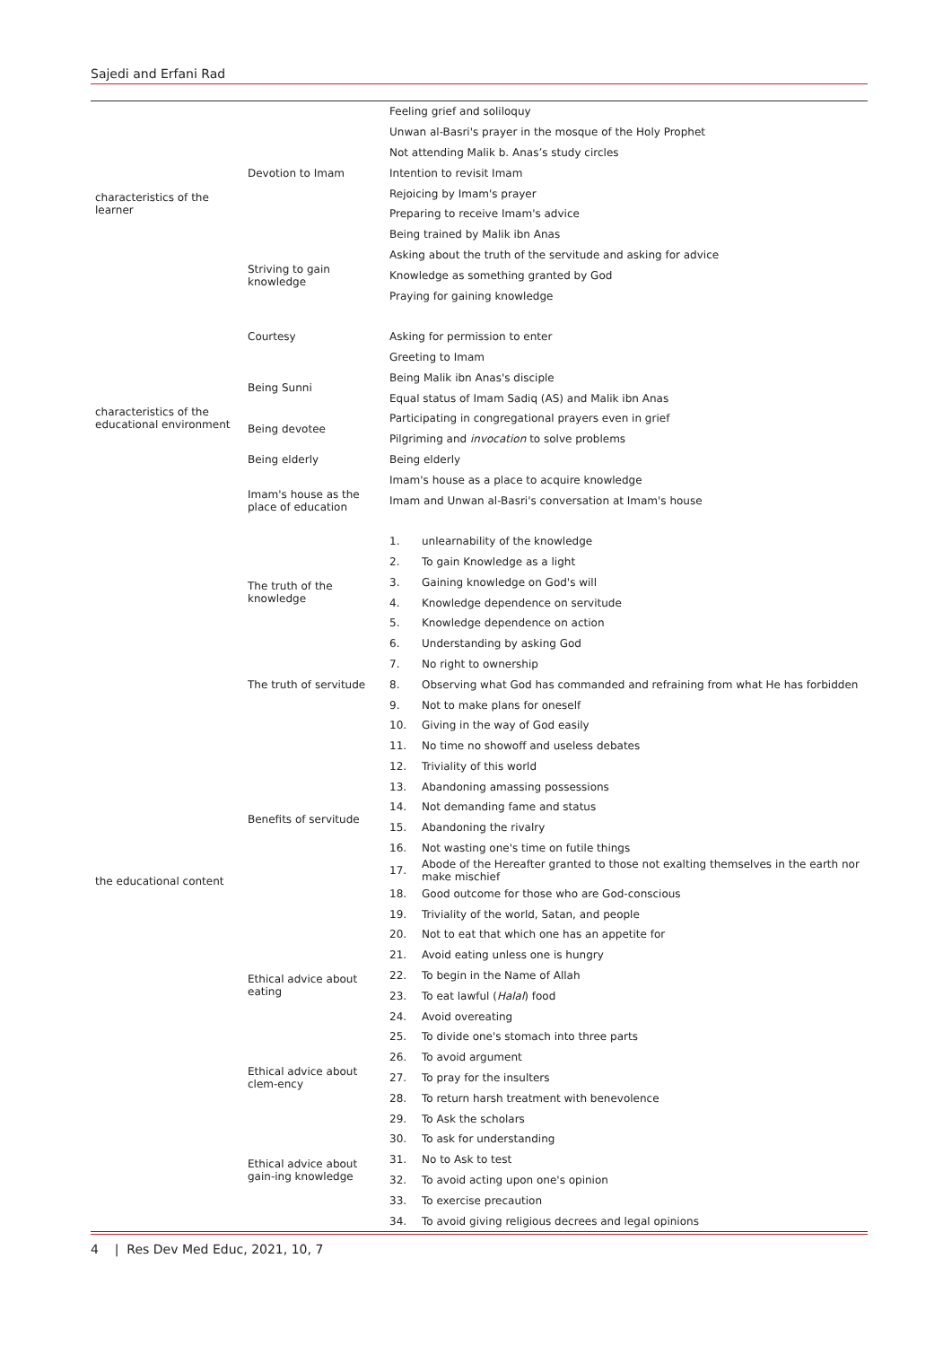Sajedi and Erfani Rad
| characteristics of the learner | Devotion to Imam | Feeling grief and soliloquy | |
| | | Unwan al-Basri's prayer in the mosque of the Holy Prophet | |
| | | Not attending Malik b. Anas’s study circles | |
| | | Intention to revisit Imam | |
| | | Rejoicing by Imam's prayer | |
| | | Preparing to receive Imam's advice | |
| | | Being trained by Malik ibn Anas | |
| | Striving to gain knowledge | Asking about the truth of the servitude and asking for advice | |
| | | Knowledge as something granted by God | |
| | | Praying for gaining knowledge | |
| characteristics of the educational environment | Courtesy | | |
| | | Asking for permission to enter | |
| | | Greeting to Imam | |
| | Being Sunni | Being Malik ibn Anas's disciple | |
| | | Equal status of Imam Sadiq (AS) and Malik ibn Anas | |
| | Being devotee | Participating in congregational prayers even in grief | |
| | | Pilgriming and invocation to solve problems | |
| | Being elderly | Being elderly | |
| | Imam's house as the place of education | Imam's house as a place to acquire knowledge | |
| | | Imam and Unwan al-Basri's conversation at Imam's house | |
| the educational content | The truth of the knowledge | 1. | unlearnability of the knowledge |
| | | 2. | To gain Knowledge as a light |
| | | 3. | Gaining knowledge on God's will |
| | | 4. | Knowledge dependence on servitude |
| | | 5. | Knowledge dependence on action |
| | | 6. | Understanding by asking God |
| | The truth of servitude | 7. | No right to ownership |
| | | 8. | Observing what God has commanded and refraining from what He has forbidden |
| | | 9. | Not to make plans for oneself |
| | Benefits of servitude | 10. | Giving in the way of God easily |
| | | 11. | No time no showoff and useless debates |
| | | 12. | Triviality of this world |
| | | 13. | Abandoning amassing possessions |
| | | 14. | Not demanding fame and status |
| | | 15. | Abandoning the rivalry |
| | | 16. | Not wasting one's time on futile things |
| | | 17. | Abode of the Hereafter granted to those not exalting themselves in the earth nor make mischief |
| | | 18. | Good outcome for those who are God-conscious |
| | | 19. | Triviality of the world, Satan, and people |
| | Ethical advice about eating | 20. | Not to eat that which one has an appetite for |
| | | 21. | Avoid eating unless one is hungry |
| | | 22. | To begin in the Name of Allah |
| | | 23. | To eat lawful ( Halal ) food |
| | | 24. | Avoid overeating |
| | | 25. | To divide one's stomach into three parts |
| | Ethical advice about clem-ency | 26. | To avoid argument |
| | | 27. | To pray for the insulters |
| | | 28. | To return harsh treatment with benevolence |
| | Ethical advice about gain-ing knowledge | 29. | To Ask the scholars |
| | | 30. | To ask for understanding |
| | | 31. | No to Ask to test |
| | | 32. | To avoid acting upon one's opinion |
| | | 33. | To exercise precaution |
| | | 34. | To avoid giving religious decrees and legal opinions |
4 | Res Dev Med Educ, 2021, 10, 7